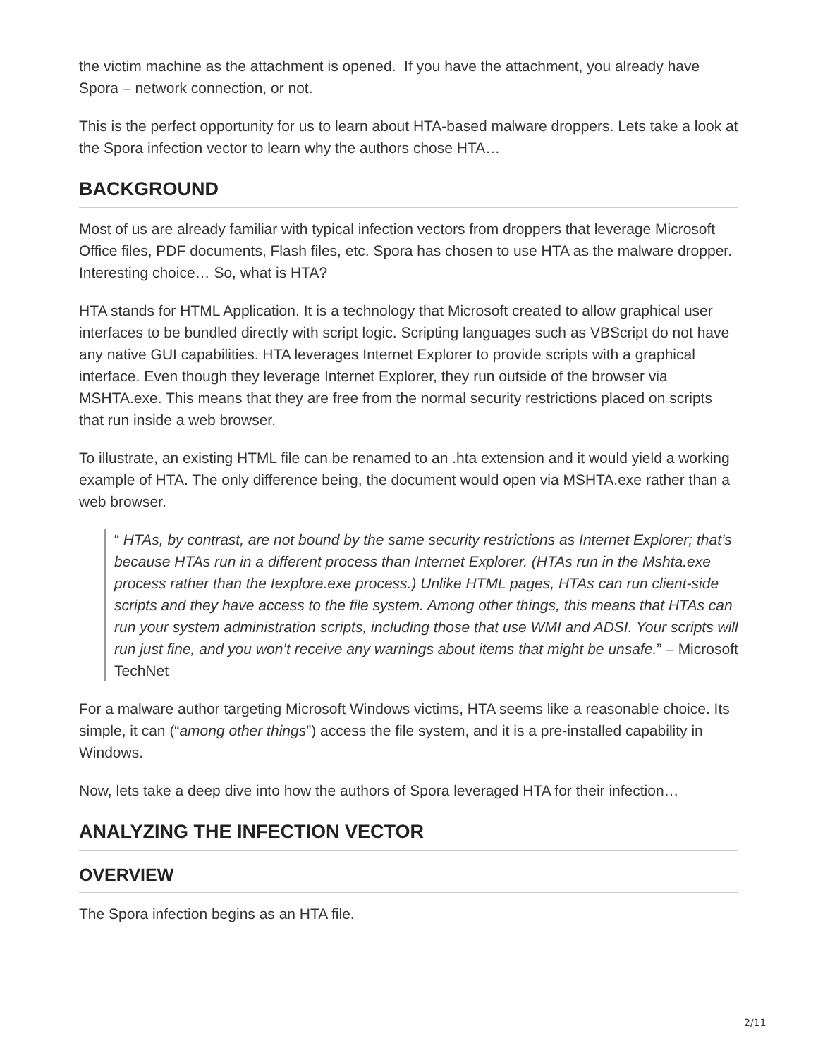the victim machine as the attachment is opened. If you have the attachment, you already have Spora – network connection, or not.
This is the perfect opportunity for us to learn about HTA-based malware droppers. Lets take a look at the Spora infection vector to learn why the authors chose HTA…
BACKGROUND
Most of us are already familiar with typical infection vectors from droppers that leverage Microsoft Office files, PDF documents, Flash files, etc. Spora has chosen to use HTA as the malware dropper. Interesting choice… So, what is HTA?
HTA stands for HTML Application. It is a technology that Microsoft created to allow graphical user interfaces to be bundled directly with script logic. Scripting languages such as VBScript do not have any native GUI capabilities. HTA leverages Internet Explorer to provide scripts with a graphical interface. Even though they leverage Internet Explorer, they run outside of the browser via MSHTA.exe. This means that they are free from the normal security restrictions placed on scripts that run inside a web browser.
To illustrate, an existing HTML file can be renamed to an .hta extension and it would yield a working example of HTA. The only difference being, the document would open via MSHTA.exe rather than a web browser.
“ HTAs, by contrast, are not bound by the same security restrictions as Internet Explorer; that’s because HTAs run in a different process than Internet Explorer. (HTAs run in the Mshta.exe process rather than the Iexplore.exe process.) Unlike HTML pages, HTAs can run client-side scripts and they have access to the file system. Among other things, this means that HTAs can run your system administration scripts, including those that use WMI and ADSI. Your scripts will run just fine, and you won’t receive any warnings about items that might be unsafe.” – Microsoft TechNet
For a malware author targeting Microsoft Windows victims, HTA seems like a reasonable choice. Its simple, it can (“among other things”) access the file system, and it is a pre-installed capability in Windows.
Now, lets take a deep dive into how the authors of Spora leveraged HTA for their infection…
ANALYZING THE INFECTION VECTOR
OVERVIEW
The Spora infection begins as an HTA file.
2/11